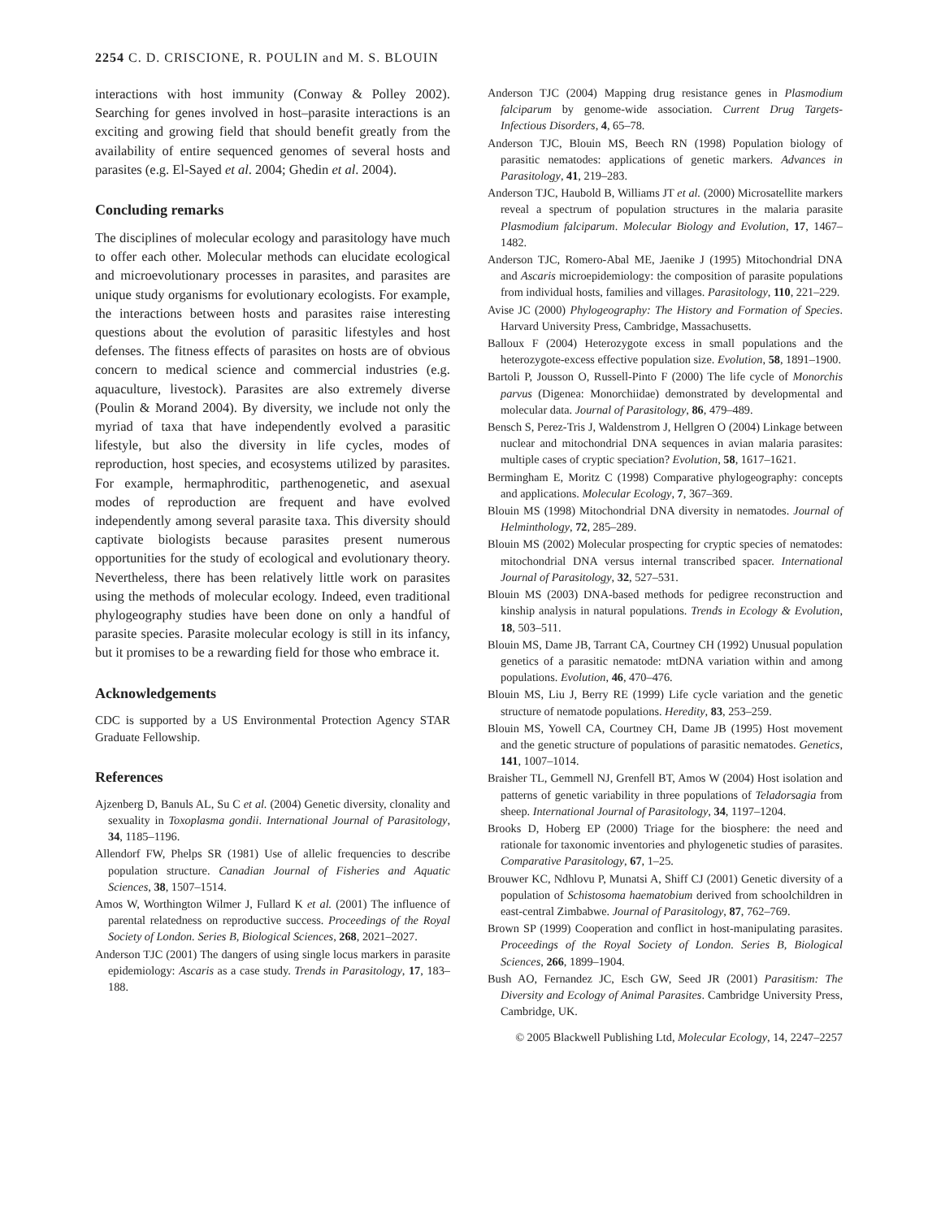2254 C. D. CRISCIONE, R. POULIN and M. S. BLOUIN
interactions with host immunity (Conway & Polley 2002). Searching for genes involved in host–parasite interactions is an exciting and growing field that should benefit greatly from the availability of entire sequenced genomes of several hosts and parasites (e.g. El-Sayed et al. 2004; Ghedin et al. 2004).
Concluding remarks
The disciplines of molecular ecology and parasitology have much to offer each other. Molecular methods can elucidate ecological and microevolutionary processes in parasites, and parasites are unique study organisms for evolutionary ecologists. For example, the interactions between hosts and parasites raise interesting questions about the evolution of parasitic lifestyles and host defenses. The fitness effects of parasites on hosts are of obvious concern to medical science and commercial industries (e.g. aquaculture, livestock). Parasites are also extremely diverse (Poulin & Morand 2004). By diversity, we include not only the myriad of taxa that have independently evolved a parasitic lifestyle, but also the diversity in life cycles, modes of reproduction, host species, and ecosystems utilized by parasites. For example, hermaphroditic, parthenogenetic, and asexual modes of reproduction are frequent and have evolved independently among several parasite taxa. This diversity should captivate biologists because parasites present numerous opportunities for the study of ecological and evolutionary theory. Nevertheless, there has been relatively little work on parasites using the methods of molecular ecology. Indeed, even traditional phylogeography studies have been done on only a handful of parasite species. Parasite molecular ecology is still in its infancy, but it promises to be a rewarding field for those who embrace it.
Acknowledgements
CDC is supported by a US Environmental Protection Agency STAR Graduate Fellowship.
References
Ajzenberg D, Banuls AL, Su C et al. (2004) Genetic diversity, clonality and sexuality in Toxoplasma gondii. International Journal of Parasitology, 34, 1185–1196.
Allendorf FW, Phelps SR (1981) Use of allelic frequencies to describe population structure. Canadian Journal of Fisheries and Aquatic Sciences, 38, 1507–1514.
Amos W, Worthington Wilmer J, Fullard K et al. (2001) The influence of parental relatedness on reproductive success. Proceedings of the Royal Society of London. Series B, Biological Sciences, 268, 2021–2027.
Anderson TJC (2001) The dangers of using single locus markers in parasite epidemiology: Ascaris as a case study. Trends in Parasitology, 17, 183–188.
Anderson TJC (2004) Mapping drug resistance genes in Plasmodium falciparum by genome-wide association. Current Drug Targets-Infectious Disorders, 4, 65–78.
Anderson TJC, Blouin MS, Beech RN (1998) Population biology of parasitic nematodes: applications of genetic markers. Advances in Parasitology, 41, 219–283.
Anderson TJC, Haubold B, Williams JT et al. (2000) Microsatellite markers reveal a spectrum of population structures in the malaria parasite Plasmodium falciparum. Molecular Biology and Evolution, 17, 1467–1482.
Anderson TJC, Romero-Abal ME, Jaenike J (1995) Mitochondrial DNA and Ascaris microepidemiology: the composition of parasite populations from individual hosts, families and villages. Parasitology, 110, 221–229.
Avise JC (2000) Phylogeography: The History and Formation of Species. Harvard University Press, Cambridge, Massachusetts.
Balloux F (2004) Heterozygote excess in small populations and the heterozygote-excess effective population size. Evolution, 58, 1891–1900.
Bartoli P, Jousson O, Russell-Pinto F (2000) The life cycle of Monorchis parvus (Digenea: Monorchiidae) demonstrated by developmental and molecular data. Journal of Parasitology, 86, 479–489.
Bensch S, Perez-Tris J, Waldenstrom J, Hellgren O (2004) Linkage between nuclear and mitochondrial DNA sequences in avian malaria parasites: multiple cases of cryptic speciation? Evolution, 58, 1617–1621.
Bermingham E, Moritz C (1998) Comparative phylogeography: concepts and applications. Molecular Ecology, 7, 367–369.
Blouin MS (1998) Mitochondrial DNA diversity in nematodes. Journal of Helminthology, 72, 285–289.
Blouin MS (2002) Molecular prospecting for cryptic species of nematodes: mitochondrial DNA versus internal transcribed spacer. International Journal of Parasitology, 32, 527–531.
Blouin MS (2003) DNA-based methods for pedigree reconstruction and kinship analysis in natural populations. Trends in Ecology & Evolution, 18, 503–511.
Blouin MS, Dame JB, Tarrant CA, Courtney CH (1992) Unusual population genetics of a parasitic nematode: mtDNA variation within and among populations. Evolution, 46, 470–476.
Blouin MS, Liu J, Berry RE (1999) Life cycle variation and the genetic structure of nematode populations. Heredity, 83, 253–259.
Blouin MS, Yowell CA, Courtney CH, Dame JB (1995) Host movement and the genetic structure of populations of parasitic nematodes. Genetics, 141, 1007–1014.
Braisher TL, Gemmell NJ, Grenfell BT, Amos W (2004) Host isolation and patterns of genetic variability in three populations of Teladorsagia from sheep. International Journal of Parasitology, 34, 1197–1204.
Brooks D, Hoberg EP (2000) Triage for the biosphere: the need and rationale for taxonomic inventories and phylogenetic studies of parasites. Comparative Parasitology, 67, 1–25.
Brouwer KC, Ndhlovu P, Munatsi A, Shiff CJ (2001) Genetic diversity of a population of Schistosoma haematobium derived from schoolchildren in east-central Zimbabwe. Journal of Parasitology, 87, 762–769.
Brown SP (1999) Cooperation and conflict in host-manipulating parasites. Proceedings of the Royal Society of London. Series B, Biological Sciences, 266, 1899–1904.
Bush AO, Fernandez JC, Esch GW, Seed JR (2001) Parasitism: The Diversity and Ecology of Animal Parasites. Cambridge University Press, Cambridge, UK.
© 2005 Blackwell Publishing Ltd, Molecular Ecology, 14, 2247–2257